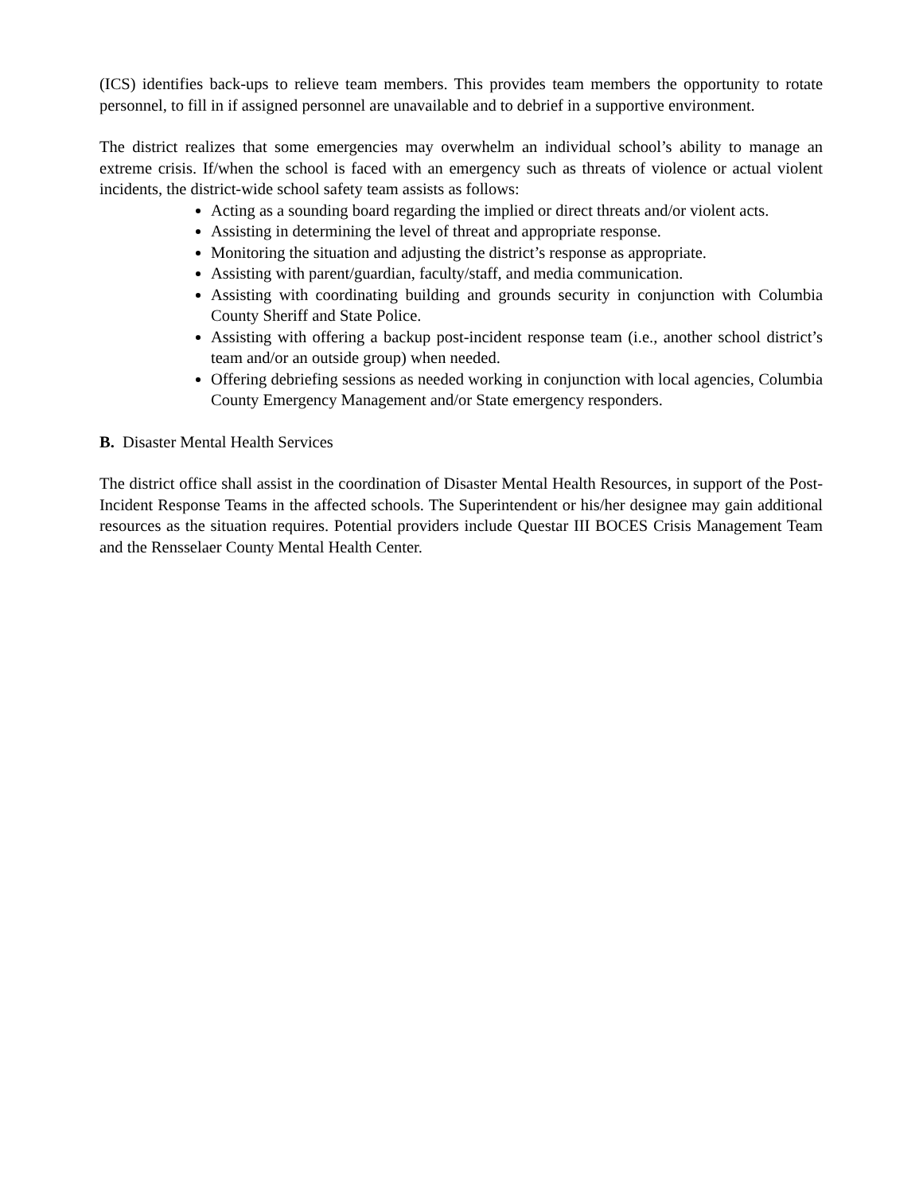(ICS) identifies back-ups to relieve team members. This provides team members the opportunity to rotate personnel, to fill in if assigned personnel are unavailable and to debrief in a supportive environment.
The district realizes that some emergencies may overwhelm an individual school’s ability to manage an extreme crisis. If/when the school is faced with an emergency such as threats of violence or actual violent incidents, the district-wide school safety team assists as follows:
Acting as a sounding board regarding the implied or direct threats and/or violent acts.
Assisting in determining the level of threat and appropriate response.
Monitoring the situation and adjusting the district’s response as appropriate.
Assisting with parent/guardian, faculty/staff, and media communication.
Assisting with coordinating building and grounds security in conjunction with Columbia County Sheriff and State Police.
Assisting with offering a backup post-incident response team (i.e., another school district’s team and/or an outside group) when needed.
Offering debriefing sessions as needed working in conjunction with local agencies, Columbia County Emergency Management and/or State emergency responders.
B. Disaster Mental Health Services
The district office shall assist in the coordination of Disaster Mental Health Resources, in support of the Post-Incident Response Teams in the affected schools. The Superintendent or his/her designee may gain additional resources as the situation requires. Potential providers include Questar III BOCES Crisis Management Team and the Rensselaer County Mental Health Center.